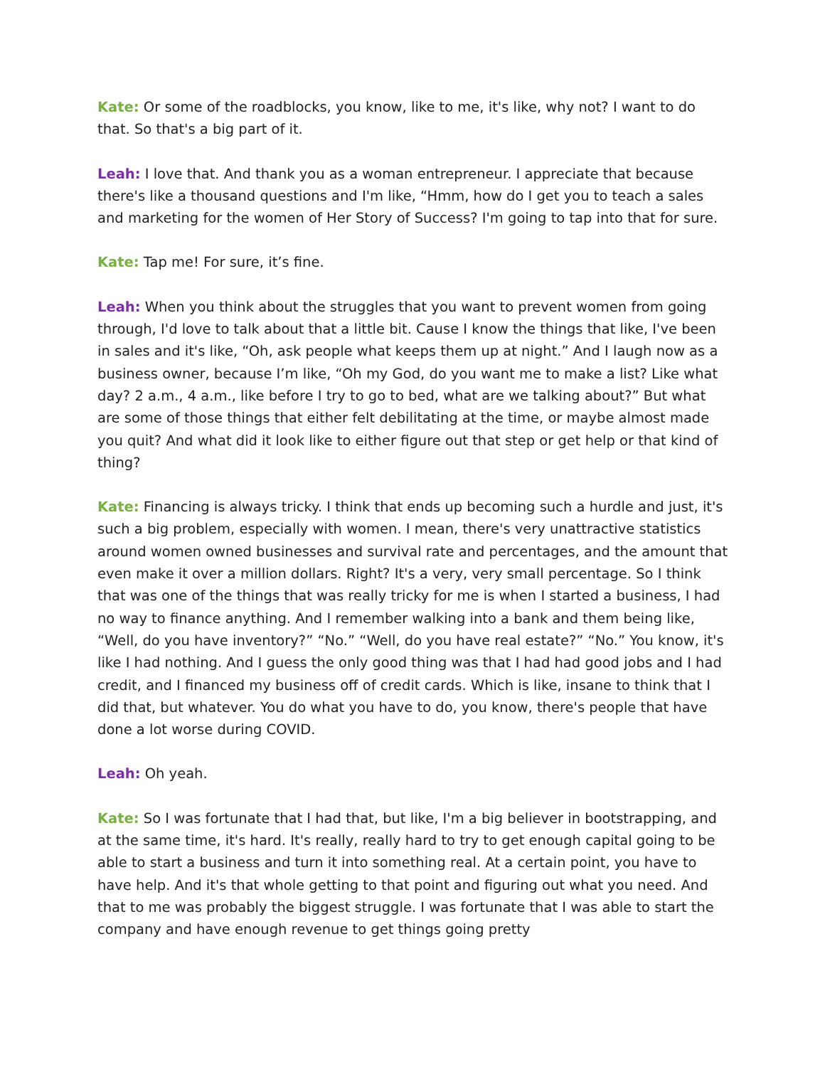Kate: Or some of the roadblocks, you know, like to me, it's like, why not? I want to do that. So that's a big part of it.
Leah: I love that. And thank you as a woman entrepreneur. I appreciate that because there's like a thousand questions and I'm like, “Hmm, how do I get you to teach a sales and marketing for the women of Her Story of Success? I'm going to tap into that for sure.
Kate: Tap me! For sure, it’s fine.
Leah: When you think about the struggles that you want to prevent women from going through, I'd love to talk about that a little bit. Cause I know the things that like, I've been in sales and it's like, “Oh, ask people what keeps them up at night.” And I laugh now as a business owner, because I’m like, “Oh my God, do you want me to make a list? Like what day? 2 a.m., 4 a.m., like before I try to go to bed, what are we talking about?” But what are some of those things that either felt debilitating at the time, or maybe almost made you quit? And what did it look like to either figure out that step or get help or that kind of thing?
Kate: Financing is always tricky. I think that ends up becoming such a hurdle and just, it's such a big problem, especially with women. I mean, there's very unattractive statistics around women owned businesses and survival rate and percentages, and the amount that even make it over a million dollars. Right? It's a very, very small percentage. So I think that was one of the things that was really tricky for me is when I started a business, I had no way to finance anything. And I remember walking into a bank and them being like, “Well, do you have inventory?” “No.” “Well, do you have real estate?” “No.” You know, it's like I had nothing. And I guess the only good thing was that I had had good jobs and I had credit, and I financed my business off of credit cards. Which is like, insane to think that I did that, but whatever. You do what you have to do, you know, there's people that have done a lot worse during COVID.
Leah: Oh yeah.
Kate: So I was fortunate that I had that, but like, I'm a big believer in bootstrapping, and at the same time, it's hard. It's really, really hard to try to get enough capital going to be able to start a business and turn it into something real. At a certain point, you have to have help. And it's that whole getting to that point and figuring out what you need. And that to me was probably the biggest struggle. I was fortunate that I was able to start the company and have enough revenue to get things going pretty